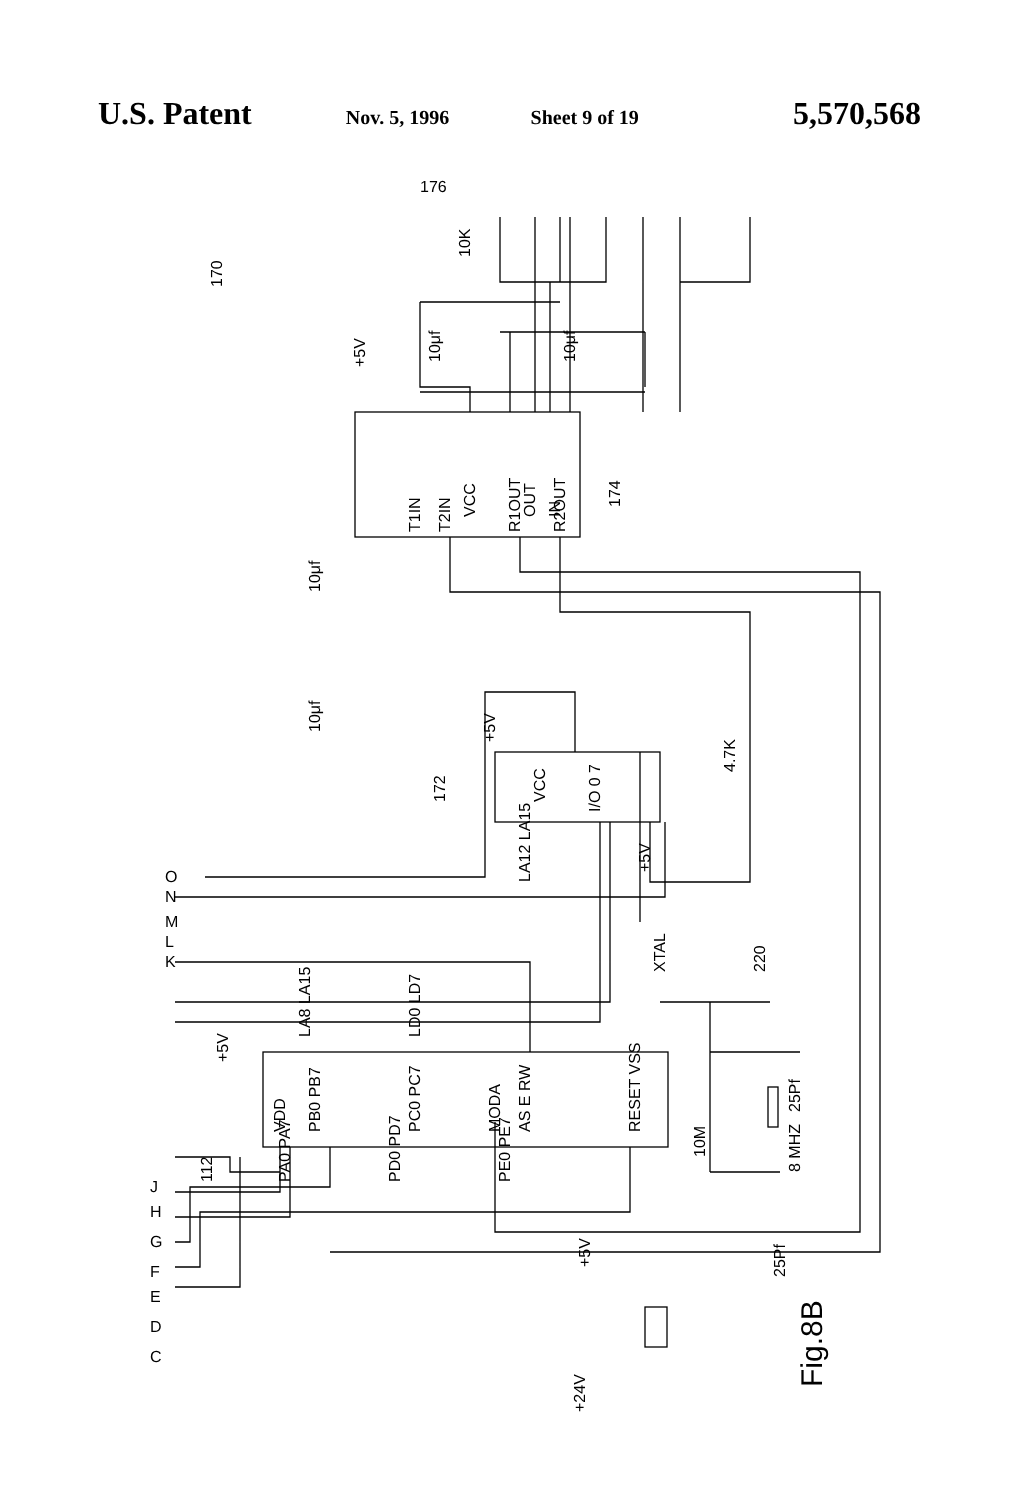U.S. Patent Nov. 5, 1996 Sheet 9 of 19 5,570,568
176
10K
+5V
170
VCC
OUT
IN
T1IN
T2IN
R1OUT
R2OUT
174
10μf
10μf
10μf
10μf
+5V
172
VCC
I/O 0 7
4.7K
LA12 LA15
+5V
O
N
M
L
K
XTAL
220
+5V
LA8 LA15
LD0 LD7
VDD
PB0 PB7
PC0 PC7
MODA
AS E RW
RESET VSS
25Pf
10M
8 MHZ
112
PA0 PA7
PD0 PD7
PE0 PE7
+5V
25Pf
J
H
G
F
E
D
C
+24V
Fig.8B